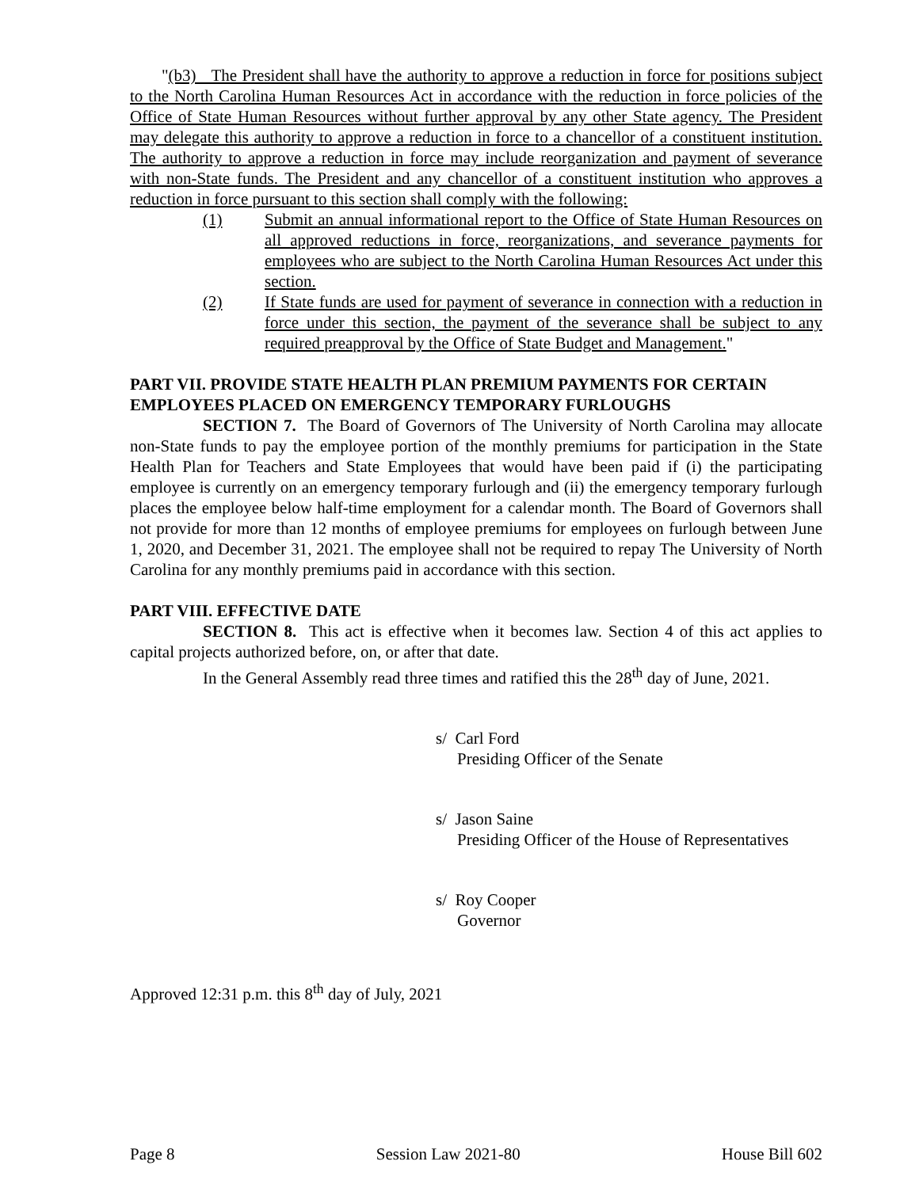"(b3) The President shall have the authority to approve a reduction in force for positions subject to the North Carolina Human Resources Act in accordance with the reduction in force policies of the Office of State Human Resources without further approval by any other State agency. The President may delegate this authority to approve a reduction in force to a chancellor of a constituent institution. The authority to approve a reduction in force may include reorganization and payment of severance with non-State funds. The President and any chancellor of a constituent institution who approves a reduction in force pursuant to this section shall comply with the following:
(1) Submit an annual informational report to the Office of State Human Resources on all approved reductions in force, reorganizations, and severance payments for employees who are subject to the North Carolina Human Resources Act under this section.
(2) If State funds are used for payment of severance in connection with a reduction in force under this section, the payment of the severance shall be subject to any required preapproval by the Office of State Budget and Management."
PART VII. PROVIDE STATE HEALTH PLAN PREMIUM PAYMENTS FOR CERTAIN EMPLOYEES PLACED ON EMERGENCY TEMPORARY FURLOUGHS
SECTION 7. The Board of Governors of The University of North Carolina may allocate non-State funds to pay the employee portion of the monthly premiums for participation in the State Health Plan for Teachers and State Employees that would have been paid if (i) the participating employee is currently on an emergency temporary furlough and (ii) the emergency temporary furlough places the employee below half-time employment for a calendar month. The Board of Governors shall not provide for more than 12 months of employee premiums for employees on furlough between June 1, 2020, and December 31, 2021. The employee shall not be required to repay The University of North Carolina for any monthly premiums paid in accordance with this section.
PART VIII. EFFECTIVE DATE
SECTION 8. This act is effective when it becomes law. Section 4 of this act applies to capital projects authorized before, on, or after that date.
In the General Assembly read three times and ratified this the 28<sup>th</sup> day of June, 2021.
s/ Carl Ford
Presiding Officer of the Senate
s/ Jason Saine
Presiding Officer of the House of Representatives
s/ Roy Cooper
Governor
Approved 12:31 p.m. this 8<sup>th</sup> day of July, 2021
Page 8 Session Law 2021-80 House Bill 602